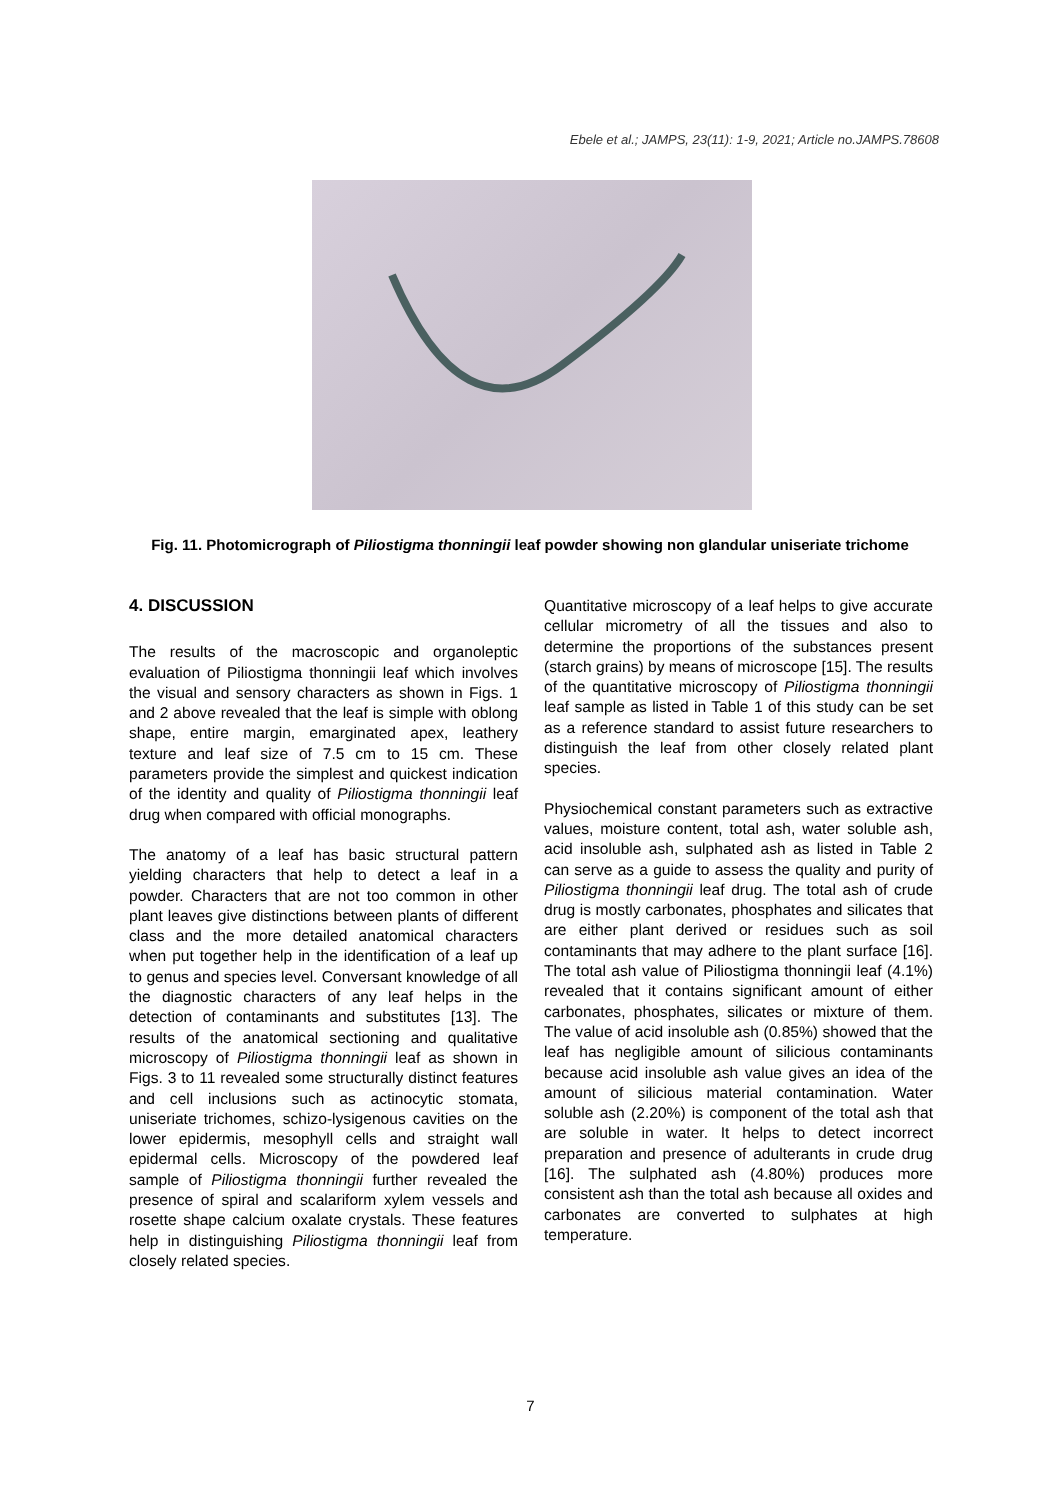Ebele et al.; JAMPS, 23(11): 1-9, 2021; Article no.JAMPS.78608
Fig. 11. Photomicrograph of Piliostigma thonningii leaf powder showing non glandular uniseriate trichome
4. DISCUSSION
The results of the macroscopic and organoleptic evaluation of Piliostigma thonningii leaf which involves the visual and sensory characters as shown in Figs. 1 and 2 above revealed that the leaf is simple with oblong shape, entire margin, emarginated apex, leathery texture and leaf size of 7.5 cm to 15 cm. These parameters provide the simplest and quickest indication of the identity and quality of Piliostigma thonningii leaf drug when compared with official monographs.
The anatomy of a leaf has basic structural pattern yielding characters that help to detect a leaf in a powder. Characters that are not too common in other plant leaves give distinctions between plants of different class and the more detailed anatomical characters when put together help in the identification of a leaf up to genus and species level. Conversant knowledge of all the diagnostic characters of any leaf helps in the detection of contaminants and substitutes [13]. The results of the anatomical sectioning and qualitative microscopy of Piliostigma thonningii leaf as shown in Figs. 3 to 11 revealed some structurally distinct features and cell inclusions such as actinocytic stomata, uniseriate trichomes, schizo-lysigenous cavities on the lower epidermis, mesophyll cells and straight wall epidermal cells. Microscopy of the powdered leaf sample of Piliostigma thonningii further revealed the presence of spiral and scalariform xylem vessels and rosette shape calcium oxalate crystals. These features help in distinguishing Piliostigma thonningii leaf from closely related species.
Quantitative microscopy of a leaf helps to give accurate cellular micrometry of all the tissues and also to determine the proportions of the substances present (starch grains) by means of microscope [15]. The results of the quantitative microscopy of Piliostigma thonningii leaf sample as listed in Table 1 of this study can be set as a reference standard to assist future researchers to distinguish the leaf from other closely related plant species.
Physiochemical constant parameters such as extractive values, moisture content, total ash, water soluble ash, acid insoluble ash, sulphated ash as listed in Table 2 can serve as a guide to assess the quality and purity of Piliostigma thonningii leaf drug. The total ash of crude drug is mostly carbonates, phosphates and silicates that are either plant derived or residues such as soil contaminants that may adhere to the plant surface [16]. The total ash value of Piliostigma thonningii leaf (4.1%) revealed that it contains significant amount of either carbonates, phosphates, silicates or mixture of them. The value of acid insoluble ash (0.85%) showed that the leaf has negligible amount of silicious contaminants because acid insoluble ash value gives an idea of the amount of silicious material contamination. Water soluble ash (2.20%) is component of the total ash that are soluble in water. It helps to detect incorrect preparation and presence of adulterants in crude drug [16]. The sulphated ash (4.80%) produces more consistent ash than the total ash because all oxides and carbonates are converted to sulphates at high temperature.
7